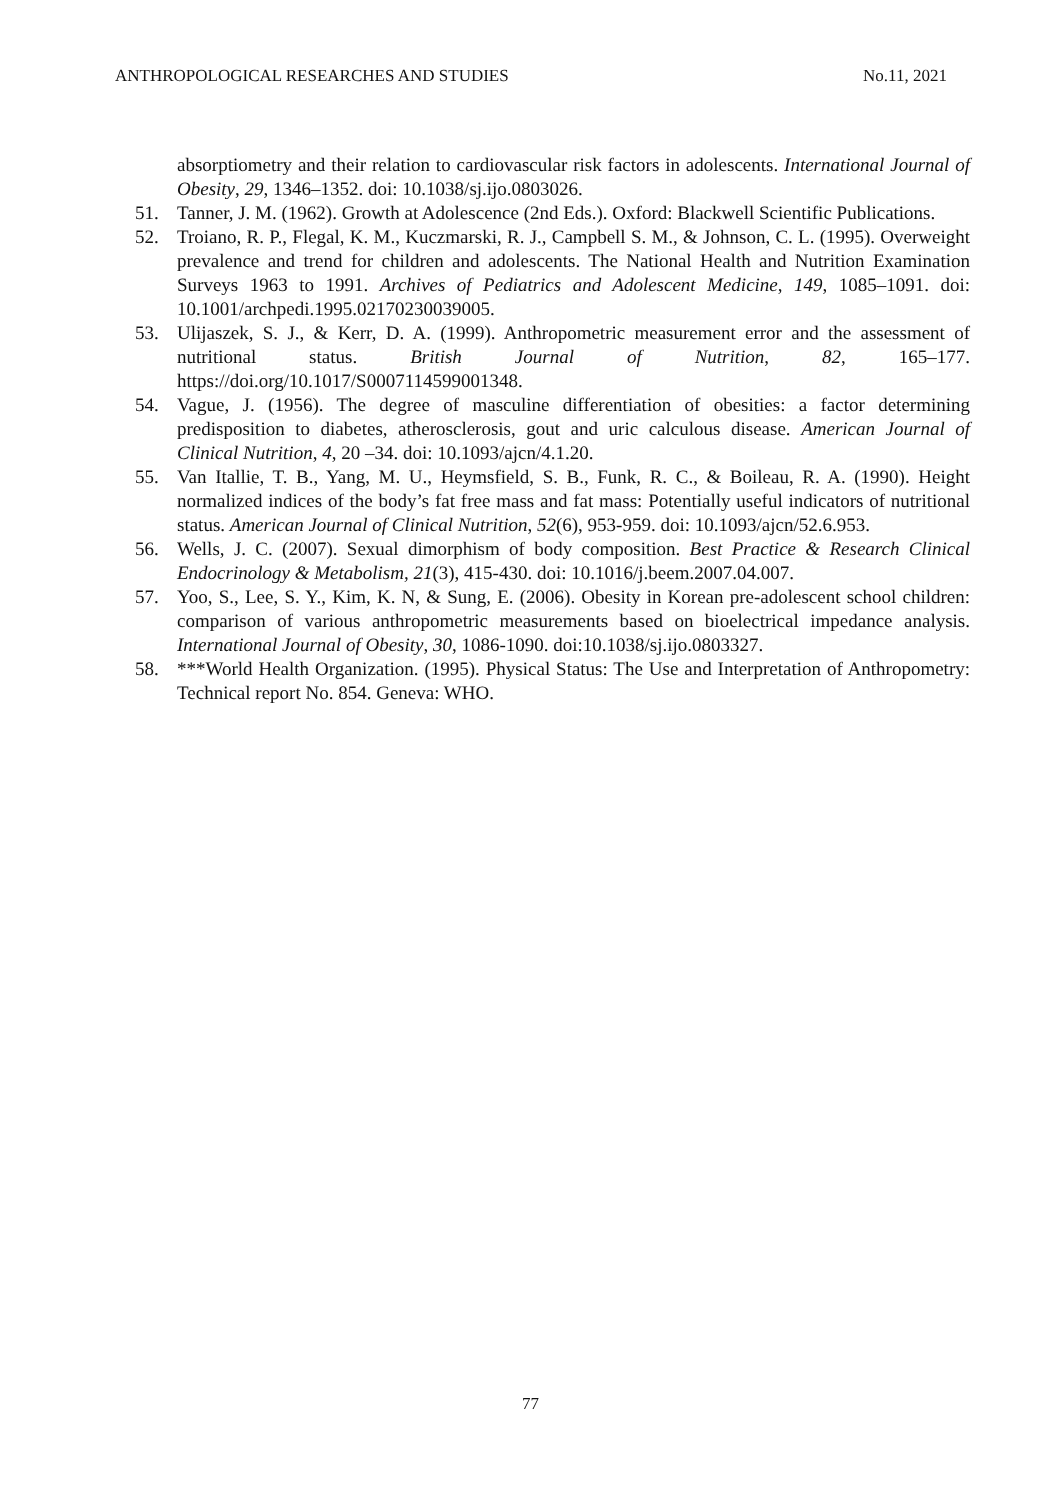ANTHROPOLOGICAL RESEARCHES AND STUDIES No.11, 2021
absorptiometry and their relation to cardiovascular risk factors in adolescents. International Journal of Obesity, 29, 1346–1352. doi: 10.1038/sj.ijo.0803026.
51. Tanner, J. M. (1962). Growth at Adolescence (2nd Eds.). Oxford: Blackwell Scientific Publications.
52. Troiano, R. P., Flegal, K. M., Kuczmarski, R. J., Campbell S. M., & Johnson, C. L. (1995). Overweight prevalence and trend for children and adolescents. The National Health and Nutrition Examination Surveys 1963 to 1991. Archives of Pediatrics and Adolescent Medicine, 149, 1085–1091. doi: 10.1001/archpedi.1995.02170230039005.
53. Ulijaszek, S. J., & Kerr, D. A. (1999). Anthropometric measurement error and the assessment of nutritional status. British Journal of Nutrition, 82, 165–177. https://doi.org/10.1017/S0007114599001348.
54. Vague, J. (1956). The degree of masculine differentiation of obesities: a factor determining predisposition to diabetes, atherosclerosis, gout and uric calculous disease. American Journal of Clinical Nutrition, 4, 20 –34. doi: 10.1093/ajcn/4.1.20.
55. Van Itallie, T. B., Yang, M. U., Heymsfield, S. B., Funk, R. C., & Boileau, R. A. (1990). Height normalized indices of the body’s fat free mass and fat mass: Potentially useful indicators of nutritional status. American Journal of Clinical Nutrition, 52(6), 953-959. doi: 10.1093/ajcn/52.6.953.
56. Wells, J. C. (2007). Sexual dimorphism of body composition. Best Practice & Research Clinical Endocrinology & Metabolism, 21(3), 415-430. doi: 10.1016/j.beem.2007.04.007.
57. Yoo, S., Lee, S. Y., Kim, K. N, & Sung, E. (2006). Obesity in Korean pre‐adolescent school children: comparison of various anthropometric measurements based on bioelectrical impedance analysis. International Journal of Obesity, 30, 1086‐1090. doi:10.1038/sj.ijo.0803327.
58. ***World Health Organization. (1995). Physical Status: The Use and Interpretation of Anthropometry: Technical report No. 854. Geneva: WHO.
77